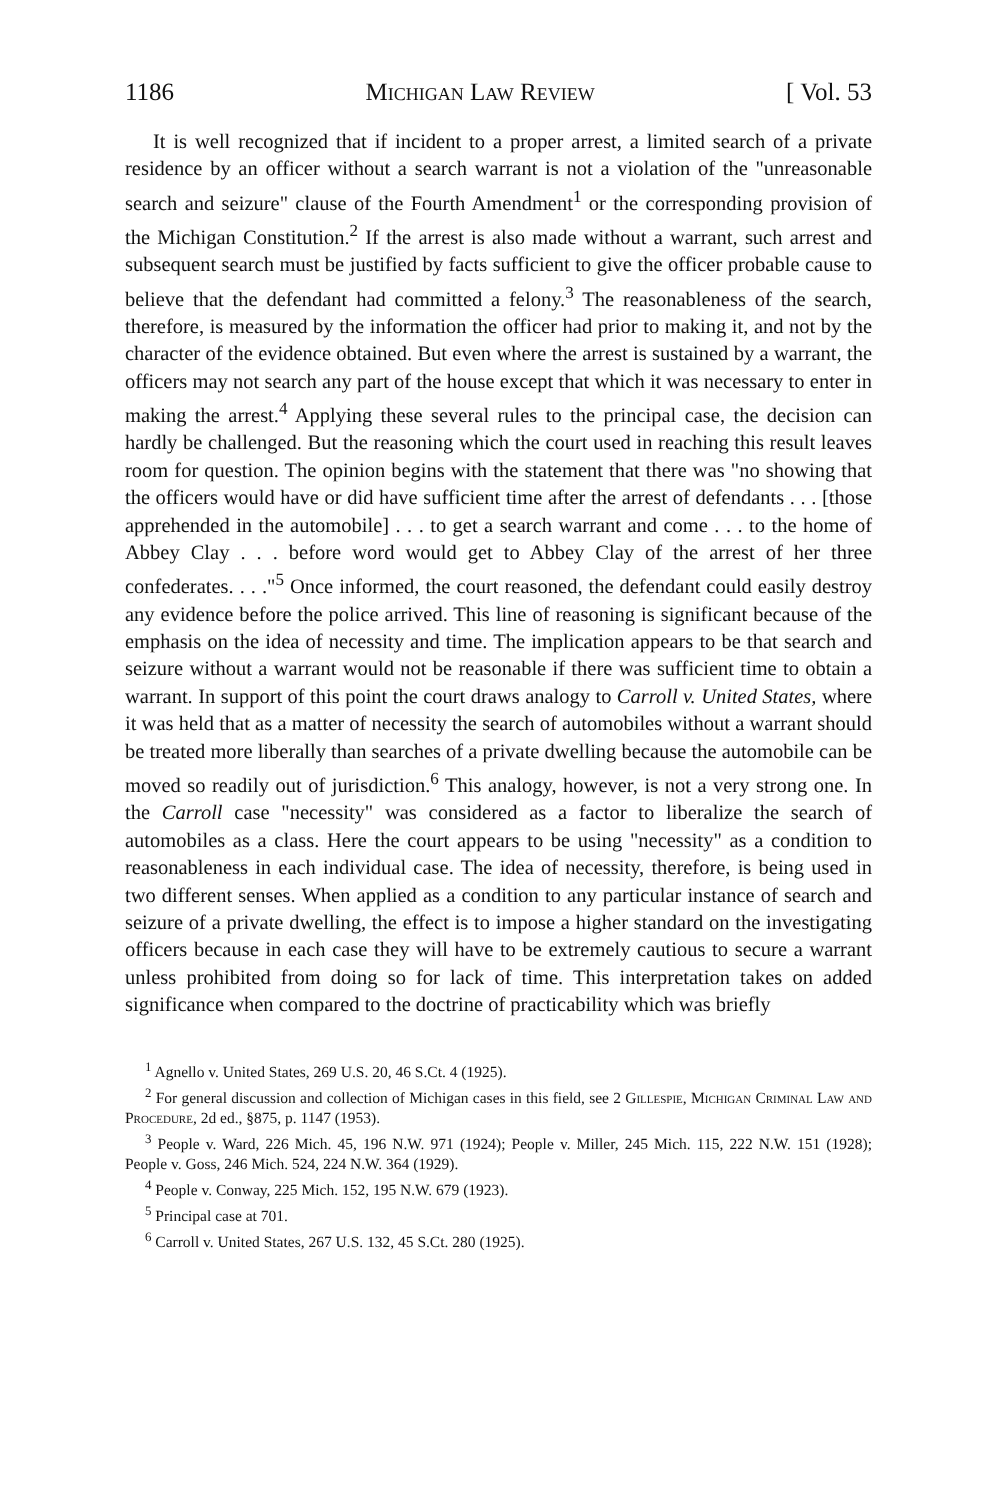1186 Michigan Law Review [ Vol. 53
It is well recognized that if incident to a proper arrest, a limited search of a private residence by an officer without a search warrant is not a violation of the "unreasonable search and seizure" clause of the Fourth Amendment<sup>1</sup> or the corresponding provision of the Michigan Constitution.<sup>2</sup> If the arrest is also made without a warrant, such arrest and subsequent search must be justified by facts sufficient to give the officer probable cause to believe that the defendant had committed a felony.<sup>3</sup> The reasonableness of the search, therefore, is measured by the information the officer had prior to making it, and not by the character of the evidence obtained. But even where the arrest is sustained by a warrant, the officers may not search any part of the house except that which it was necessary to enter in making the arrest.<sup>4</sup> Applying these several rules to the principal case, the decision can hardly be challenged. But the reasoning which the court used in reaching this result leaves room for question. The opinion begins with the statement that there was "no showing that the officers would have or did have sufficient time after the arrest of defendants . . . [those apprehended in the automobile] . . . to get a search warrant and come . . . to the home of Abbey Clay . . . before word would get to Abbey Clay of the arrest of her three confederates. . . ."<sup>5</sup> Once informed, the court reasoned, the defendant could easily destroy any evidence before the police arrived. This line of reasoning is significant because of the emphasis on the idea of necessity and time. The implication appears to be that search and seizure without a warrant would not be reasonable if there was sufficient time to obtain a warrant. In support of this point the court draws analogy to Carroll v. United States, where it was held that as a matter of necessity the search of automobiles without a warrant should be treated more liberally than searches of a private dwelling because the automobile can be moved so readily out of jurisdiction.<sup>6</sup> This analogy, however, is not a very strong one. In the Carroll case "necessity" was considered as a factor to liberalize the search of automobiles as a class. Here the court appears to be using "necessity" as a condition to reasonableness in each individual case. The idea of necessity, therefore, is being used in two different senses. When applied as a condition to any particular instance of search and seizure of a private dwelling, the effect is to impose a higher standard on the investigating officers because in each case they will have to be extremely cautious to secure a warrant unless prohibited from doing so for lack of time. This interpretation takes on added significance when compared to the doctrine of practicability which was briefly
<sup>1</sup> Agnello v. United States, 269 U.S. 20, 46 S.Ct. 4 (1925).
<sup>2</sup> For general discussion and collection of Michigan cases in this field, see 2 Gillespie, Michigan Criminal Law and Procedure, 2d ed., §875, p. 1147 (1953).
<sup>3</sup> People v. Ward, 226 Mich. 45, 196 N.W. 971 (1924); People v. Miller, 245 Mich. 115, 222 N.W. 151 (1928); People v. Goss, 246 Mich. 524, 224 N.W. 364 (1929).
<sup>4</sup> People v. Conway, 225 Mich. 152, 195 N.W. 679 (1923).
<sup>5</sup> Principal case at 701.
<sup>6</sup> Carroll v. United States, 267 U.S. 132, 45 S.Ct. 280 (1925).